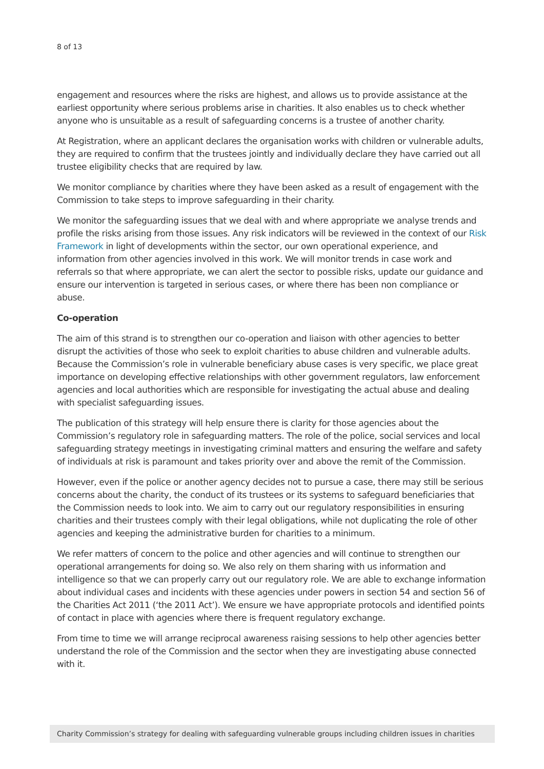8 of 13
engagement and resources where the risks are highest, and allows us to provide assistance at the earliest opportunity where serious problems arise in charities. It also enables us to check whether anyone who is unsuitable as a result of safeguarding concerns is a trustee of another charity.
At Registration, where an applicant declares the organisation works with children or vulnerable adults, they are required to confirm that the trustees jointly and individually declare they have carried out all trustee eligibility checks that are required by law.
We monitor compliance by charities where they have been asked as a result of engagement with the Commission to take steps to improve safeguarding in their charity.
We monitor the safeguarding issues that we deal with and where appropriate we analyse trends and profile the risks arising from those issues. Any risk indicators will be reviewed in the context of our Risk Framework in light of developments within the sector, our own operational experience, and information from other agencies involved in this work. We will monitor trends in case work and referrals so that where appropriate, we can alert the sector to possible risks, update our guidance and ensure our intervention is targeted in serious cases, or where there has been non compliance or abuse.
Co-operation
The aim of this strand is to strengthen our co-operation and liaison with other agencies to better disrupt the activities of those who seek to exploit charities to abuse children and vulnerable adults. Because the Commission’s role in vulnerable beneficiary abuse cases is very specific, we place great importance on developing effective relationships with other government regulators, law enforcement agencies and local authorities which are responsible for investigating the actual abuse and dealing with specialist safeguarding issues.
The publication of this strategy will help ensure there is clarity for those agencies about the Commission’s regulatory role in safeguarding matters. The role of the police, social services and local safeguarding strategy meetings in investigating criminal matters and ensuring the welfare and safety of individuals at risk is paramount and takes priority over and above the remit of the Commission.
However, even if the police or another agency decides not to pursue a case, there may still be serious concerns about the charity, the conduct of its trustees or its systems to safeguard beneficiaries that the Commission needs to look into. We aim to carry out our regulatory responsibilities in ensuring charities and their trustees comply with their legal obligations, while not duplicating the role of other agencies and keeping the administrative burden for charities to a minimum.
We refer matters of concern to the police and other agencies and will continue to strengthen our operational arrangements for doing so. We also rely on them sharing with us information and intelligence so that we can properly carry out our regulatory role. We are able to exchange information about individual cases and incidents with these agencies under powers in section 54 and section 56 of the Charities Act 2011 (‘the 2011 Act’). We ensure we have appropriate protocols and identified points of contact in place with agencies where there is frequent regulatory exchange.
From time to time we will arrange reciprocal awareness raising sessions to help other agencies better understand the role of the Commission and the sector when they are investigating abuse connected with it.
Charity Commission’s strategy for dealing with safeguarding vulnerable groups including children issues in charities